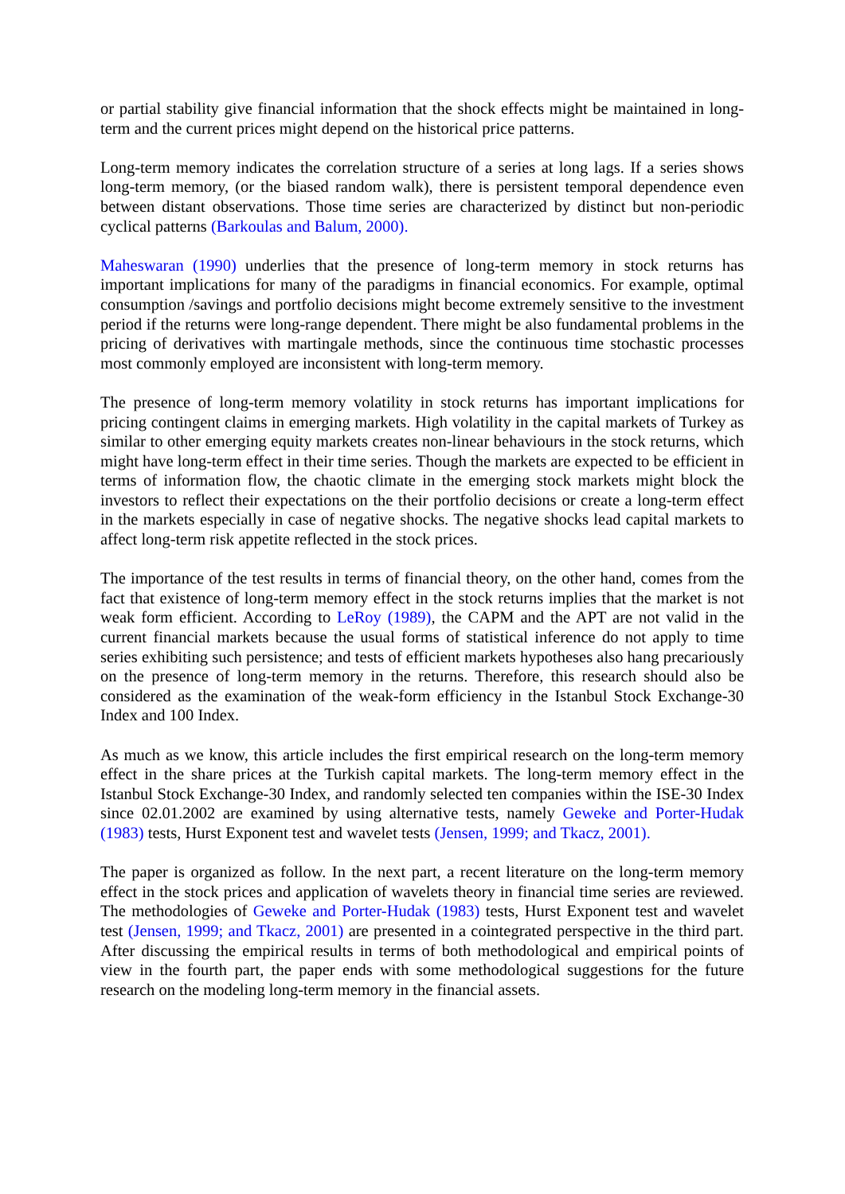or partial stability give financial information that the shock effects might be maintained in long-term and the current prices might depend on the historical price patterns.
Long-term memory indicates the correlation structure of a series at long lags. If a series shows long-term memory, (or the biased random walk), there is persistent temporal dependence even between distant observations. Those time series are characterized by distinct but non-periodic cyclical patterns (Barkoulas and Balum, 2000).
Maheswaran (1990) underlies that the presence of long-term memory in stock returns has important implications for many of the paradigms in financial economics. For example, optimal consumption /savings and portfolio decisions might become extremely sensitive to the investment period if the returns were long-range dependent. There might be also fundamental problems in the pricing of derivatives with martingale methods, since the continuous time stochastic processes most commonly employed are inconsistent with long-term memory.
The presence of long-term memory volatility in stock returns has important implications for pricing contingent claims in emerging markets. High volatility in the capital markets of Turkey as similar to other emerging equity markets creates non-linear behaviours in the stock returns, which might have long-term effect in their time series. Though the markets are expected to be efficient in terms of information flow, the chaotic climate in the emerging stock markets might block the investors to reflect their expectations on the their portfolio decisions or create a long-term effect in the markets especially in case of negative shocks. The negative shocks lead capital markets to affect long-term risk appetite reflected in the stock prices.
The importance of the test results in terms of financial theory, on the other hand, comes from the fact that existence of long-term memory effect in the stock returns implies that the market is not weak form efficient. According to LeRoy (1989), the CAPM and the APT are not valid in the current financial markets because the usual forms of statistical inference do not apply to time series exhibiting such persistence; and tests of efficient markets hypotheses also hang precariously on the presence of long-term memory in the returns. Therefore, this research should also be considered as the examination of the weak-form efficiency in the Istanbul Stock Exchange-30 Index and 100 Index.
As much as we know, this article includes the first empirical research on the long-term memory effect in the share prices at the Turkish capital markets. The long-term memory effect in the Istanbul Stock Exchange-30 Index, and randomly selected ten companies within the ISE-30 Index since 02.01.2002 are examined by using alternative tests, namely Geweke and Porter-Hudak (1983) tests, Hurst Exponent test and wavelet tests (Jensen, 1999; and Tkacz, 2001).
The paper is organized as follow. In the next part, a recent literature on the long-term memory effect in the stock prices and application of wavelets theory in financial time series are reviewed. The methodologies of Geweke and Porter-Hudak (1983) tests, Hurst Exponent test and wavelet test (Jensen, 1999; and Tkacz, 2001) are presented in a cointegrated perspective in the third part. After discussing the empirical results in terms of both methodological and empirical points of view in the fourth part, the paper ends with some methodological suggestions for the future research on the modeling long-term memory in the financial assets.